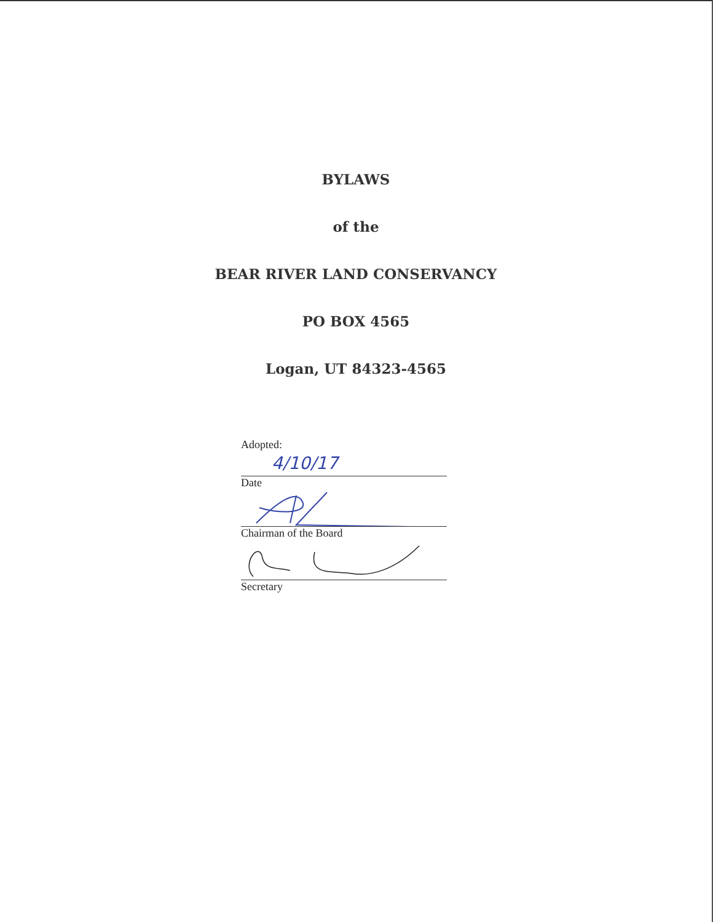BYLAWS
of the
BEAR RIVER LAND CONSERVANCY
PO BOX 4565
Logan, UT 84323-4565
Adopted:
4/10/17
Date
Chairman of the Board
Secretary